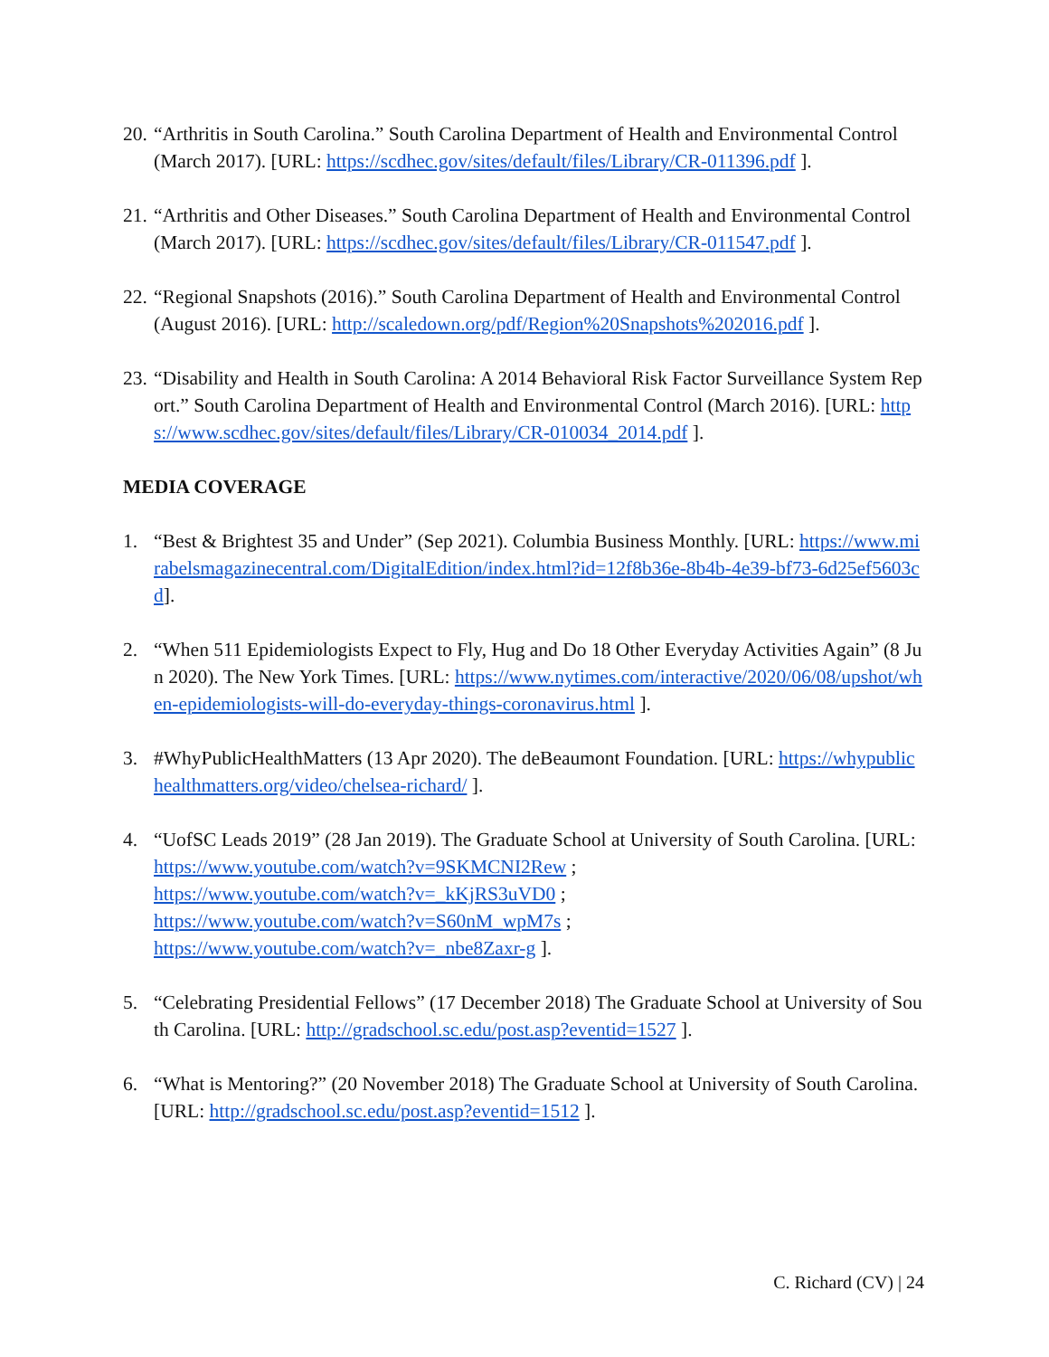20. “Arthritis in South Carolina.” South Carolina Department of Health and Environmental Control (March 2017). [URL: https://scdhec.gov/sites/default/files/Library/CR-011396.pdf ].
21. “Arthritis and Other Diseases.” South Carolina Department of Health and Environmental Control (March 2017). [URL: https://scdhec.gov/sites/default/files/Library/CR-011547.pdf ].
22. “Regional Snapshots (2016).” South Carolina Department of Health and Environmental Control (August 2016). [URL: http://scaledown.org/pdf/Region%20Snapshots%202016.pdf ].
23. “Disability and Health in South Carolina: A 2014 Behavioral Risk Factor Surveillance System Report.” South Carolina Department of Health and Environmental Control (March 2016). [URL: https://www.scdhec.gov/sites/default/files/Library/CR-010034_2014.pdf ].
MEDIA COVERAGE
1. “Best & Brightest 35 and Under” (Sep 2021). Columbia Business Monthly. [URL: https://www.mirabelsmagazinecentral.com/DigitalEdition/index.html?id=12f8b36e-8b4b-4e39-bf73-6d25ef5603cd].
2. “When 511 Epidemiologists Expect to Fly, Hug and Do 18 Other Everyday Activities Again” (8 Jun 2020). The New York Times. [URL: https://www.nytimes.com/interactive/2020/06/08/upshot/when-epidemiologists-will-do-everyday-things-coronavirus.html ].
3. #WhyPublicHealthMatters (13 Apr 2020). The deBeaumont Foundation. [URL: https://whypublichealthmatters.org/video/chelsea-richard/ ].
4. “UofSC Leads 2019” (28 Jan 2019). The Graduate School at University of South Carolina. [URL: https://www.youtube.com/watch?v=9SKMCNI2Rew ;
https://www.youtube.com/watch?v=_kKjRS3uVD0 ;
https://www.youtube.com/watch?v=S60nM_wpM7s ;
https://www.youtube.com/watch?v=_nbe8Zaxr-g ].
5. “Celebrating Presidential Fellows” (17 December 2018) The Graduate School at University of South Carolina. [URL: http://gradschool.sc.edu/post.asp?eventid=1527 ].
6. “What is Mentoring?” (20 November 2018) The Graduate School at University of South Carolina. [URL: http://gradschool.sc.edu/post.asp?eventid=1512 ].
C. Richard (CV) | 24